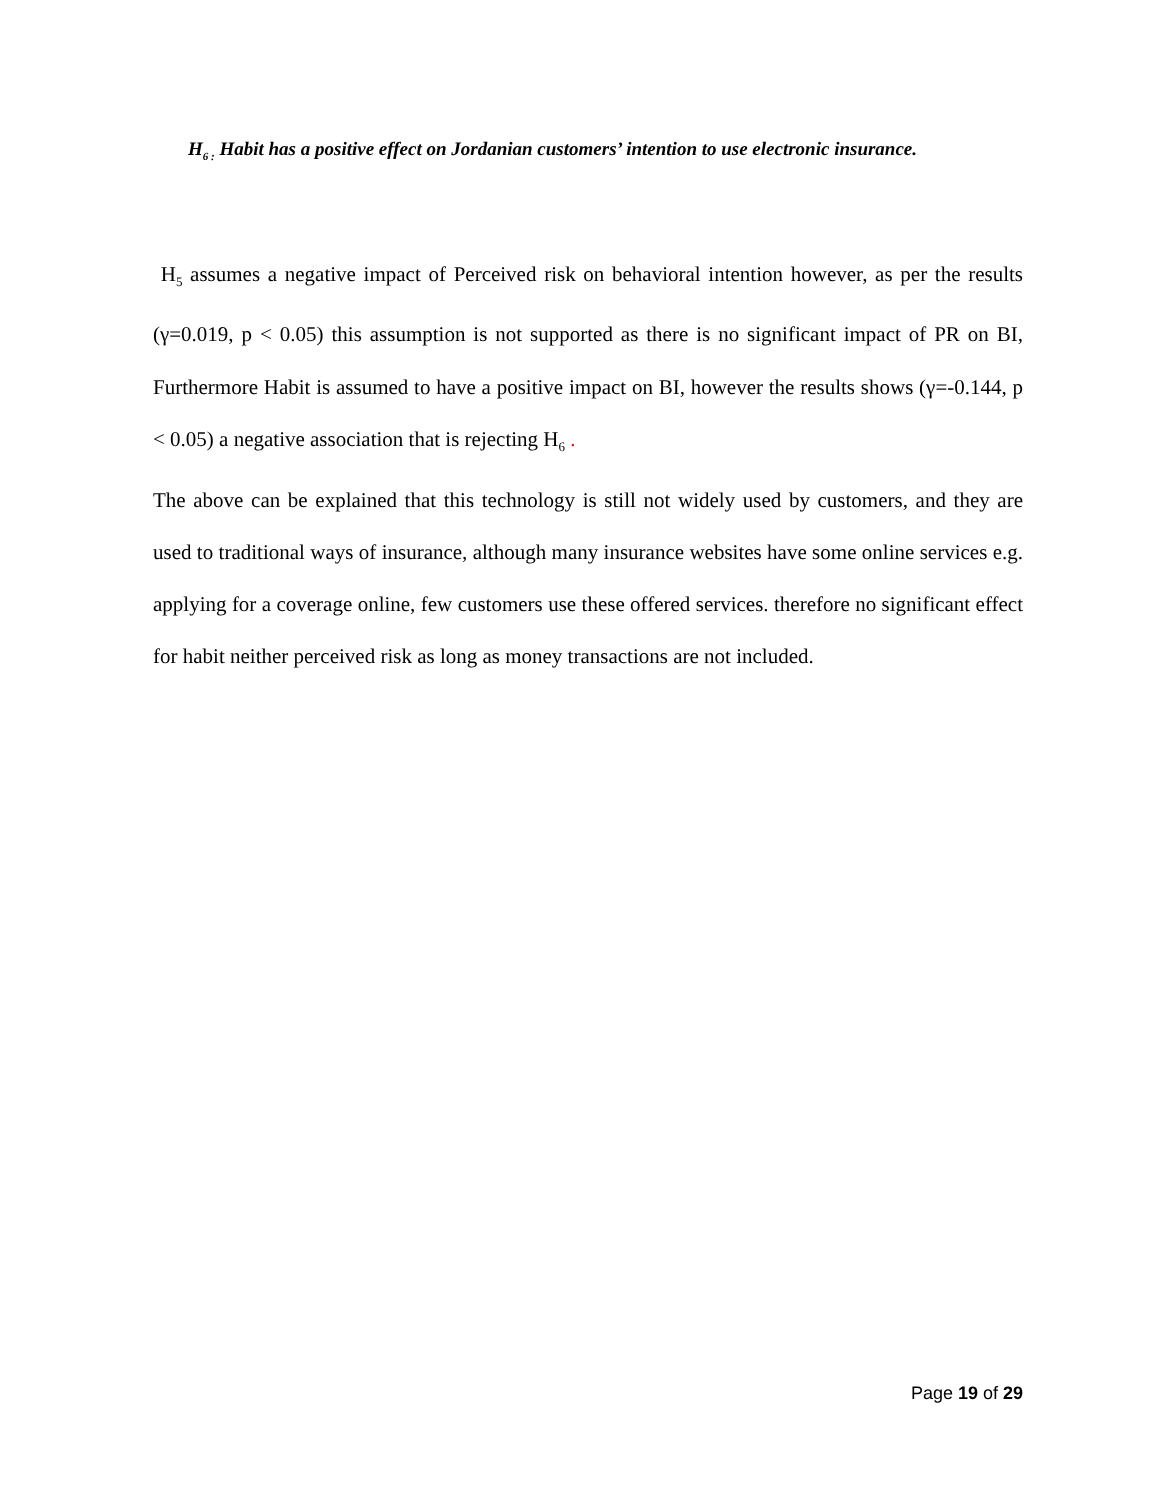H<sub>6 :</sub> Habit has a positive effect on Jordanian customers’ intention to use electronic insurance.
H<sub>5</sub> assumes a negative impact of Perceived risk on behavioral intention however, as per the results (γ=0.019, p < 0.05) this assumption is not supported as there is no significant impact of PR on BI, Furthermore Habit is assumed to have a positive impact on BI, however the results shows (γ=-0.144, p < 0.05) a negative association that is rejecting H<sub>6</sub> .
The above can be explained that this technology is still not widely used by customers, and they are used to traditional ways of insurance, although many insurance websites have some online services e.g. applying for a coverage online, few customers use these offered services. therefore no significant effect for habit neither perceived risk as long as money transactions are not included.
Page 19 of 29